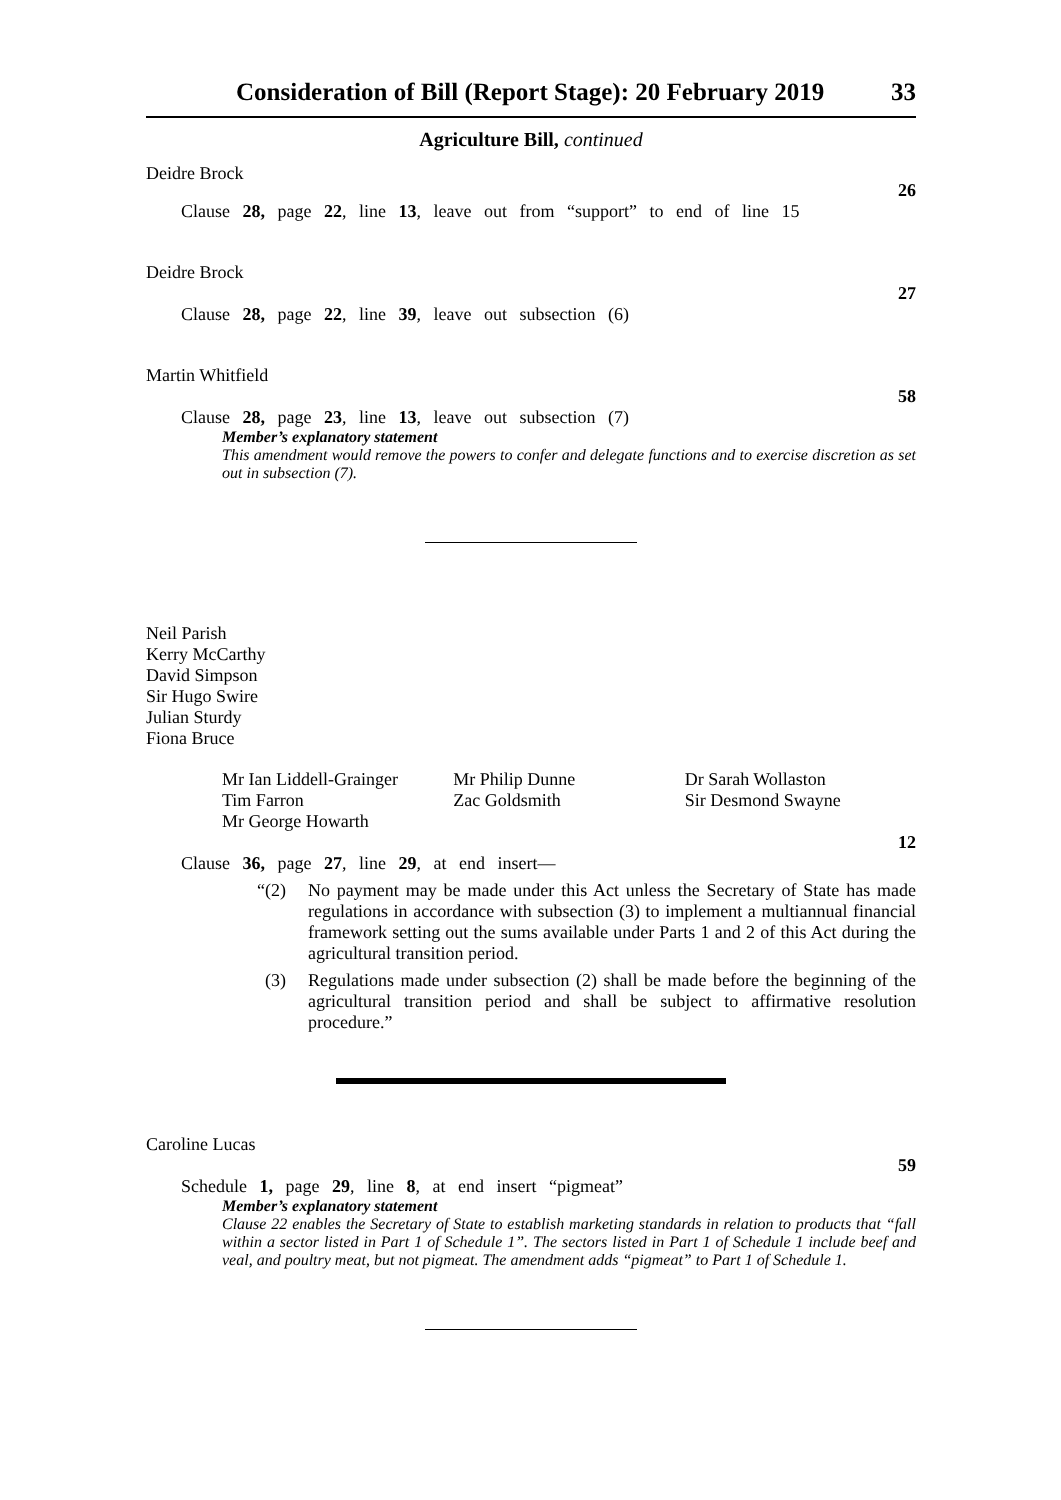Consideration of Bill (Report Stage): 20 February 2019 33
Agriculture Bill, continued
Deidre Brock
26
Clause 28, page 22, line 13, leave out from “support” to end of line 15
Deidre Brock
27
Clause 28, page 22, line 39, leave out subsection (6)
Martin Whitfield
58
Clause 28, page 23, line 13, leave out subsection (7)
Member’s explanatory statement
This amendment would remove the powers to confer and delegate functions and to exercise discretion as set out in subsection (7).
Neil Parish
Kerry McCarthy
David Simpson
Sir Hugo Swire
Julian Sturdy
Fiona Bruce
Mr Ian Liddell-Grainger
Tim Farron
Mr George Howarth
Mr Philip Dunne
Zac Goldsmith
Dr Sarah Wollaston
Sir Desmond Swayne
12
Clause 36, page 27, line 29, at end insert—
“(2) No payment may be made under this Act unless the Secretary of State has made regulations in accordance with subsection (3) to implement a multiannual financial framework setting out the sums available under Parts 1 and 2 of this Act during the agricultural transition period.
(3) Regulations made under subsection (2) shall be made before the beginning of the agricultural transition period and shall be subject to affirmative resolution procedure.”
Caroline Lucas
59
Schedule 1, page 29, line 8, at end insert “pigmeat”
Member’s explanatory statement
Clause 22 enables the Secretary of State to establish marketing standards in relation to products that “fall within a sector listed in Part 1 of Schedule 1”. The sectors listed in Part 1 of Schedule 1 include beef and veal, and poultry meat, but not pigmeat. The amendment adds “pigmeat” to Part 1 of Schedule 1.